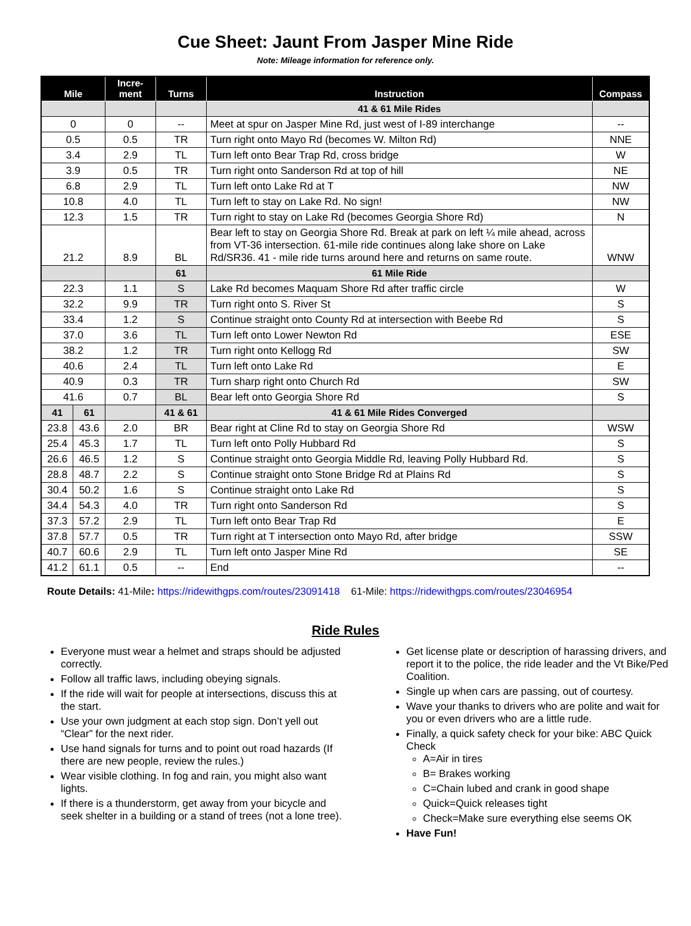Cue Sheet: Jaunt From Jasper Mine Ride
Note: Mileage information for reference only.
| Mile | | Incre- ment | Turns | Instruction | Compass |
| --- | --- | --- | --- | --- | --- |
| | | | | 41 & 61 Mile Rides | |
| 0 | | 0 | -- | Meet at spur on Jasper Mine Rd, just west of I-89 interchange | -- |
| 0.5 | | 0.5 | TR | Turn right onto Mayo Rd (becomes W. Milton Rd) | NNE |
| 3.4 | | 2.9 | TL | Turn left onto Bear Trap Rd, cross bridge | W |
| 3.9 | | 0.5 | TR | Turn right onto Sanderson Rd at top of hill | NE |
| 6.8 | | 2.9 | TL | Turn left onto Lake Rd at T | NW |
| 10.8 | | 4.0 | TL | Turn left to stay on Lake Rd. No sign! | NW |
| 12.3 | | 1.5 | TR | Turn right to stay on Lake Rd (becomes Georgia Shore Rd) | N |
| 21.2 | | 8.9 | BL | Bear left to stay on Georgia Shore Rd. Break at park on left ¼ mile ahead, across from VT-36 intersection. 61-mile ride continues along lake shore on Lake Rd/SR36. 41 - mile ride turns around here and returns on same route. | WNW |
| | | | 61 | 61 Mile Ride | |
| 22.3 | | 1.1 | S | Lake Rd becomes Maquam Shore Rd after traffic circle | W |
| 32.2 | | 9.9 | TR | Turn right onto S. River St | S |
| 33.4 | | 1.2 | S | Continue straight onto County Rd at intersection with Beebe Rd | S |
| 37.0 | | 3.6 | TL | Turn left onto Lower Newton Rd | ESE |
| 38.2 | | 1.2 | TR | Turn right onto Kellogg Rd | SW |
| 40.6 | | 2.4 | TL | Turn left onto Lake Rd | E |
| 40.9 | | 0.3 | TR | Turn sharp right onto Church Rd | SW |
| 41.6 | | 0.7 | BL | Bear left onto Georgia Shore Rd | S |
| 41 | 61 | | 41 & 61 | 41 & 61 Mile Rides Converged | |
| 23.8 | 43.6 | 2.0 | BR | Bear right at Cline Rd to stay on Georgia Shore Rd | WSW |
| 25.4 | 45.3 | 1.7 | TL | Turn left onto Polly Hubbard Rd | S |
| 26.6 | 46.5 | 1.2 | S | Continue straight onto Georgia Middle Rd, leaving Polly Hubbard Rd. | S |
| 28.8 | 48.7 | 2.2 | S | Continue straight onto Stone Bridge Rd at Plains Rd | S |
| 30.4 | 50.2 | 1.6 | S | Continue straight onto Lake Rd | S |
| 34.4 | 54.3 | 4.0 | TR | Turn right onto Sanderson Rd | S |
| 37.3 | 57.2 | 2.9 | TL | Turn left onto Bear Trap Rd | E |
| 37.8 | 57.7 | 0.5 | TR | Turn right at T intersection onto Mayo Rd, after bridge | SSW |
| 40.7 | 60.6 | 2.9 | TL | Turn left onto Jasper Mine Rd | SE |
| 41.2 | 61.1 | 0.5 | -- | End | -- |
Route Details: 41-Mile: https://ridewithgps.com/routes/23091418 61-Mile: https://ridewithgps.com/routes/23046954
Ride Rules
Everyone must wear a helmet and straps should be adjusted correctly.
Follow all traffic laws, including obeying signals.
If the ride will wait for people at intersections, discuss this at the start.
Use your own judgment at each stop sign. Don’t yell out “Clear” for the next rider.
Use hand signals for turns and to point out road hazards (If there are new people, review the rules.)
Wear visible clothing. In fog and rain, you might also want lights.
If there is a thunderstorm, get away from your bicycle and seek shelter in a building or a stand of trees (not a lone tree).
Get license plate or description of harassing drivers, and report it to the police, the ride leader and the Vt Bike/Ped Coalition.
Single up when cars are passing, out of courtesy.
Wave your thanks to drivers who are polite and wait for you or even drivers who are a little rude.
Finally, a quick safety check for your bike: ABC Quick Check
A=Air in tires
B= Brakes working
C=Chain lubed and crank in good shape
Quick=Quick releases tight
Check=Make sure everything else seems OK
Have Fun!